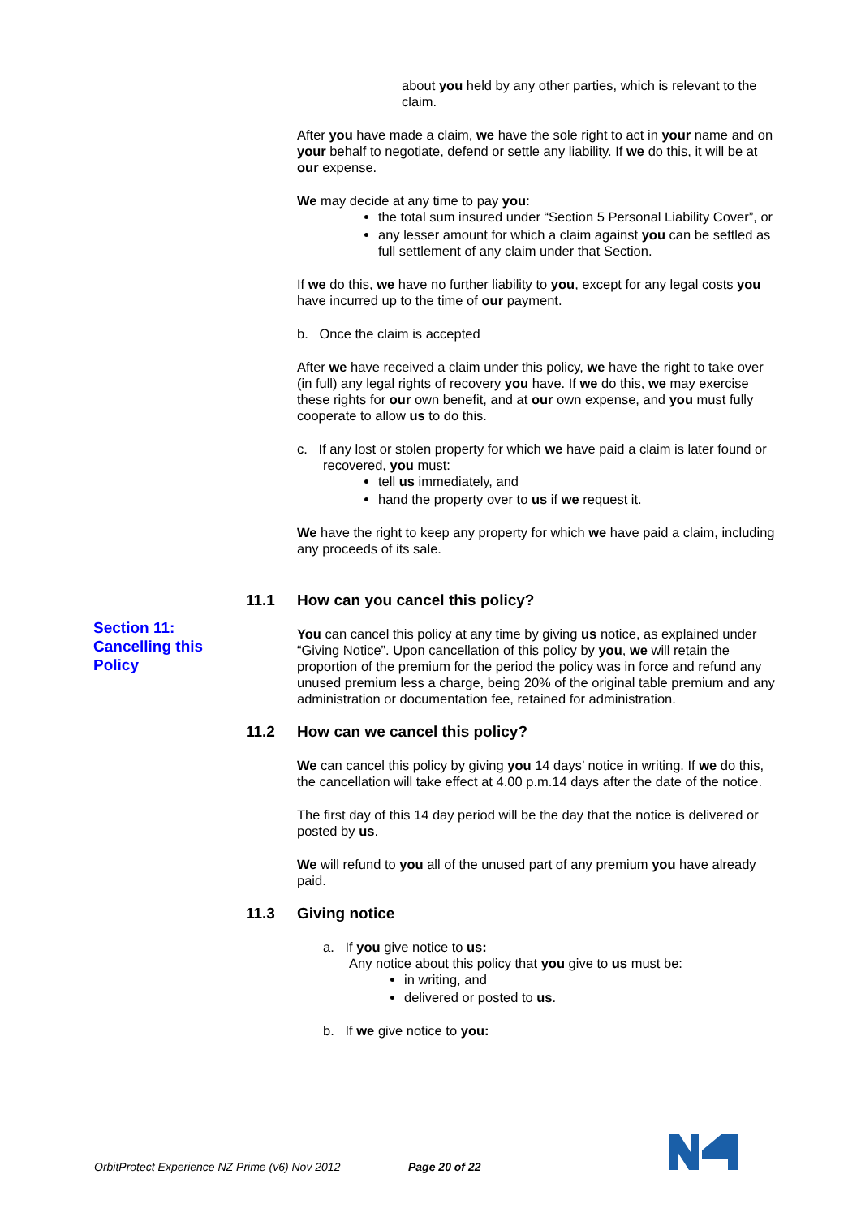about you held by any other parties, which is relevant to the claim.
After you have made a claim, we have the sole right to act in your name and on your behalf to negotiate, defend or settle any liability. If we do this, it will be at our expense.
We may decide at any time to pay you:
the total sum insured under “Section 5 Personal Liability Cover”, or
any lesser amount for which a claim against you can be settled as full settlement of any claim under that Section.
If we do this, we have no further liability to you, except for any legal costs you have incurred up to the time of our payment.
b. Once the claim is accepted
After we have received a claim under this policy, we have the right to take over (in full) any legal rights of recovery you have. If we do this, we may exercise these rights for our own benefit, and at our own expense, and you must fully cooperate to allow us to do this.
c. If any lost or stolen property for which we have paid a claim is later found or recovered, you must:
tell us immediately, and
hand the property over to us if we request it.
We have the right to keep any property for which we have paid a claim, including any proceeds of its sale.
11.1 How can you cancel this policy?
You can cancel this policy at any time by giving us notice, as explained under “Giving Notice”. Upon cancellation of this policy by you, we will retain the proportion of the premium for the period the policy was in force and refund any unused premium less a charge, being 20% of the original table premium and any administration or documentation fee, retained for administration.
11.2 How can we cancel this policy?
We can cancel this policy by giving you 14 days’ notice in writing. If we do this, the cancellation will take effect at 4.00 p.m.14 days after the date of the notice.
The first day of this 14 day period will be the day that the notice is delivered or posted by us.
We will refund to you all of the unused part of any premium you have already paid.
11.3 Giving notice
a. If you give notice to us:
Any notice about this policy that you give to us must be:
in writing, and
delivered or posted to us.
b. If we give notice to you:
Section 11:
Cancelling this
Policy
OrbitProtect Experience NZ Prime (v6) Nov 2012
Page 20 of 22